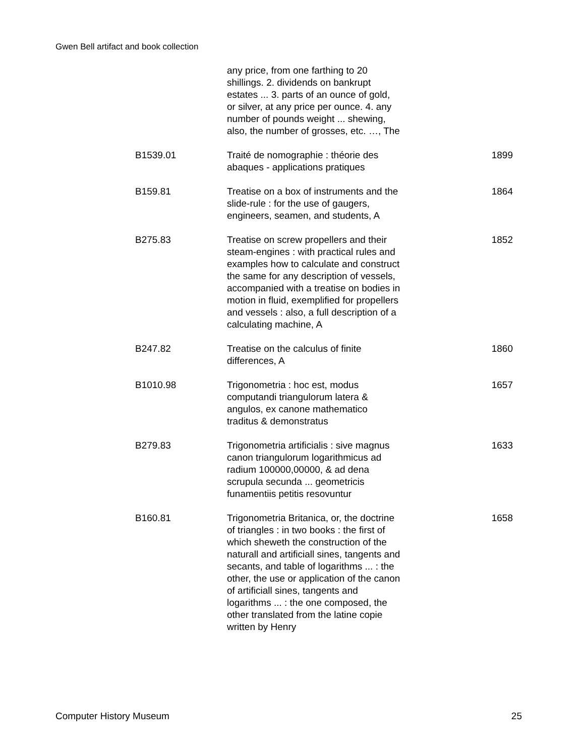Gwen Bell artifact and book collection
| | any price, from one farthing to 20 shillings. 2. dividends on bankrupt estates ... 3. parts of an ounce of gold, or silver, at any price per ounce. 4. any number of pounds weight ... shewing, also, the number of grosses, etc. …, The | |
| B1539.01 | Traité de nomographie : théorie des abaques - applications pratiques | 1899 |
| B159.81 | Treatise on a box of instruments and the slide-rule : for the use of gaugers, engineers, seamen, and students, A | 1864 |
| B275.83 | Treatise on screw propellers and their steam-engines : with practical rules and examples how to calculate and construct the same for any description of vessels, accompanied with a treatise on bodies in motion in fluid, exemplified for propellers and vessels : also, a full description of a calculating machine, A | 1852 |
| B247.82 | Treatise on the calculus of finite differences, A | 1860 |
| B1010.98 | Trigonometria : hoc est, modus computandi triangulorum latera & angulos, ex canone mathematico traditus & demonstratus | 1657 |
| B279.83 | Trigonometria artificialis : sive magnus canon triangulorum logarithmicus ad radium 100000,00000, & ad dena scrupula secunda ... geometricis funamentiis petitis resovuntur | 1633 |
| B160.81 | Trigonometria Britanica, or, the doctrine of triangles : in two books : the first of which sheweth the construction of the naturall and artificiall sines, tangents and secants, and table of logarithms ... : the other, the use or application of the canon of artificiall sines, tangents and logarithms ... : the one composed, the other translated from the latine copie written by Henry | 1658 |
Computer History Museum 25